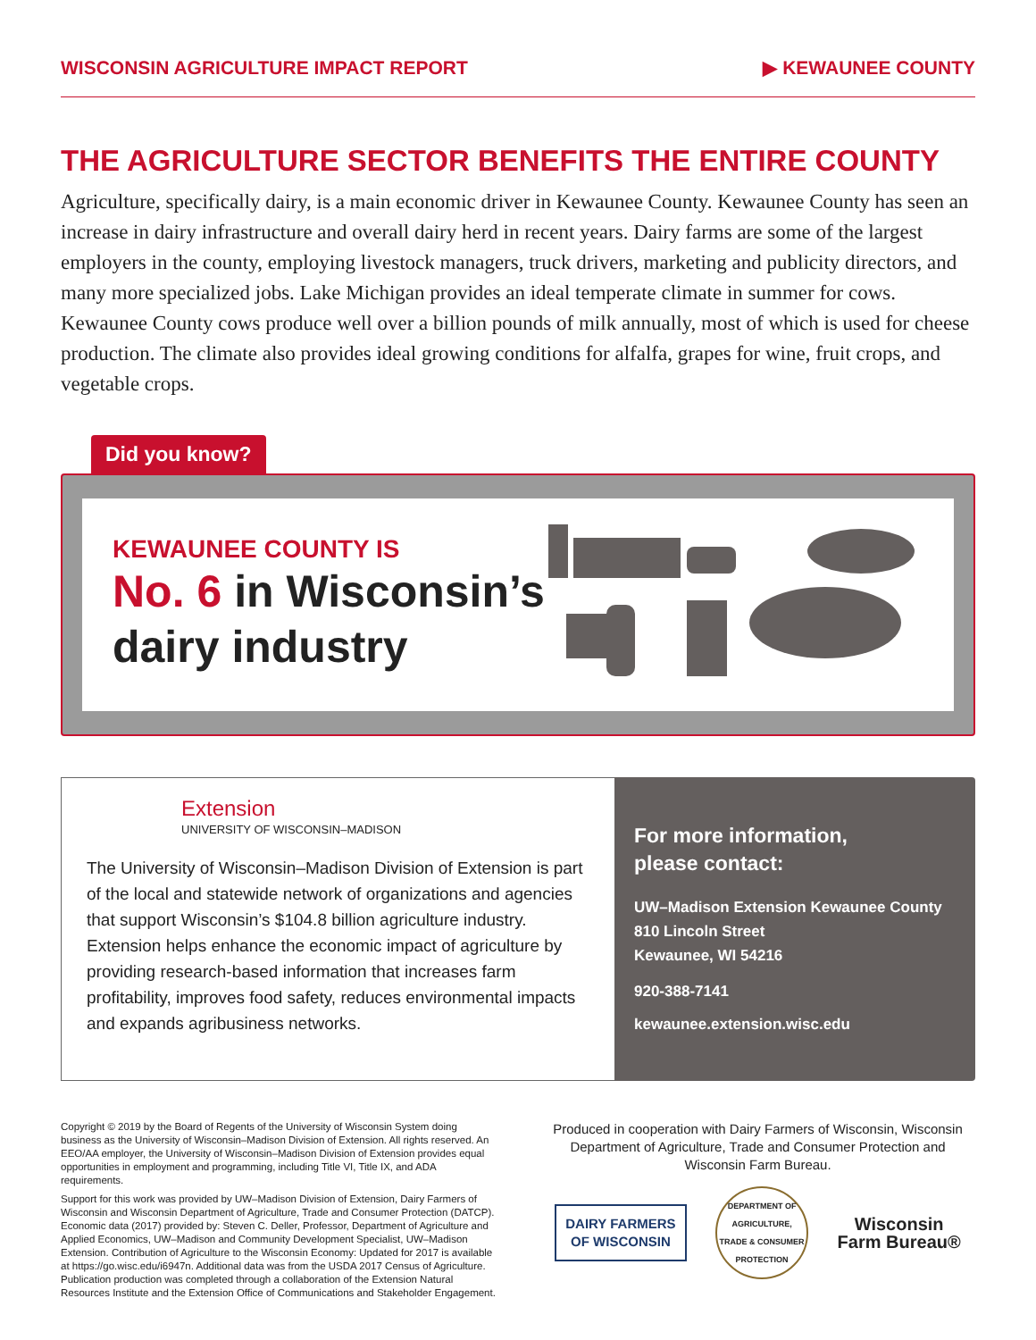WISCONSIN AGRICULTURE IMPACT REPORT ▶ KEWAUNEE COUNTY
THE AGRICULTURE SECTOR BENEFITS THE ENTIRE COUNTY
Agriculture, specifically dairy, is a main economic driver in Kewaunee County. Kewaunee County has seen an increase in dairy infrastructure and overall dairy herd in recent years. Dairy farms are some of the largest employers in the county, employing livestock managers, truck drivers, marketing and publicity directors, and many more specialized jobs. Lake Michigan provides an ideal temperate climate in summer for cows. Kewaunee County cows produce well over a billion pounds of milk annually, most of which is used for cheese production. The climate also provides ideal growing conditions for alfalfa, grapes for wine, fruit crops, and vegetable crops.
Did you know?
KEWAUNEE COUNTY IS
No. 6 in Wisconsin’s
dairy industry
Extension
UNIVERSITY OF WISCONSIN–MADISON
The University of Wisconsin–Madison Division of Extension is part of the local and statewide network of organizations and agencies that support Wisconsin’s $104.8 billion agriculture industry. Extension helps enhance the economic impact of agriculture by providing research-based information that increases farm profitability, improves food safety, reduces environmental impacts and expands agribusiness networks.
For more information,
please contact:
UW–Madison Extension Kewaunee County
810 Lincoln Street
Kewaunee, WI 54216
920-388-7141
kewaunee.extension.wisc.edu
Copyright © 2019 by the Board of Regents of the University of Wisconsin System doing business as the University of Wisconsin–Madison Division of Extension. All rights reserved. An EEO/AA employer, the University of Wisconsin–Madison Division of Extension provides equal opportunities in employment and programming, including Title VI, Title IX, and ADA requirements.
Support for this work was provided by UW–Madison Division of Extension, Dairy Farmers of Wisconsin and Wisconsin Department of Agriculture, Trade and Consumer Protection (DATCP). Economic data (2017) provided by: Steven C. Deller, Professor, Department of Agriculture and Applied Economics, UW–Madison and Community Development Specialist, UW–Madison Extension. Contribution of Agriculture to the Wisconsin Economy: Updated for 2017 is available at https://go.wisc.edu/i6947n. Additional data was from the USDA 2017 Census of Agriculture. Publication production was completed through a collaboration of the Extension Natural Resources Institute and the Extension Office of Communications and Stakeholder Engagement.
Produced in cooperation with Dairy Farmers of Wisconsin, Wisconsin Department of Agriculture, Trade and Consumer Protection and Wisconsin Farm Bureau.
DAIRY FARMERS
OF WISCONSIN
DEPARTMENT OF AGRICULTURE, TRADE & CONSUMER PROTECTION
Wisconsin
Farm Bureau®